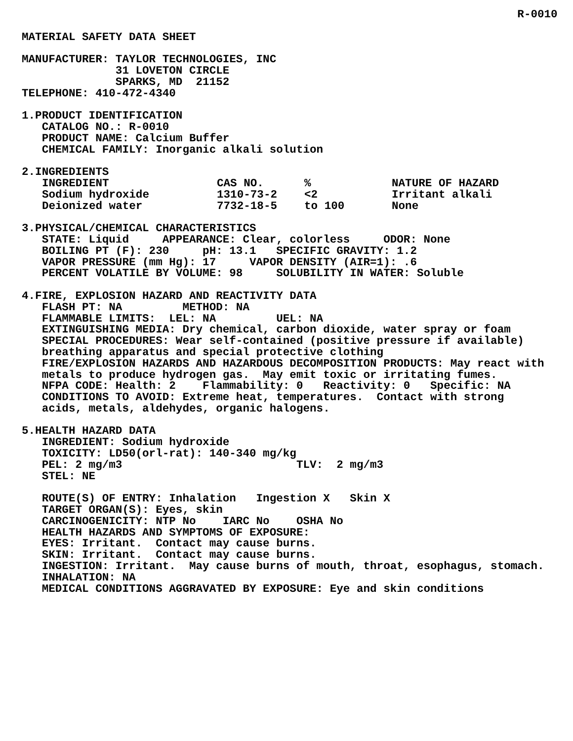R-0010

MATERIAL SAFETY DATA SHEET

MANUFACTURER: TAYLOR TECHNOLOGIES, INC
              31 LOVETON CIRCLE
              SPARKS, MD  21152
TELEPHONE: 410-472-4340

1.PRODUCT IDENTIFICATION
   CATALOG NO.: R-0010
   PRODUCT NAME: Calcium Buffer
   CHEMICAL FAMILY: Inorganic alkali solution

2.INGREDIENTS
| INGREDIENT | CAS NO. | % | NATURE OF HAZARD |
| --- | --- | --- | --- |
| Sodium hydroxide | 1310-73-2 | <2 | Irritant alkali |
| Deionized water | 7732-18-5 | to 100 | None |
3.PHYSICAL/CHEMICAL CHARACTERISTICS STATE: Liquid APPEARANCE: Clear, colorless ODOR: None BOILING PT (F): 230 pH: 13.1 SPECIFIC GRAVITY: 1.2 VAPOR PRESSURE (mm Hg): 17 VAPOR DENSITY (AIR=1): .6 PERCENT VOLATILE BY VOLUME: 98 SOLUBILITY IN WATER: Soluble 4.FIRE, EXPLOSION HAZARD AND REACTIVITY DATA FLASH PT: NA METHOD: NA FLAMMABLE LIMITS: LEL: NA UEL: NA EXTINGUISHING MEDIA: Dry chemical, carbon dioxide, water spray or foam SPECIAL PROCEDURES: Wear self-contained (positive pressure if available) breathing apparatus and special protective clothing FIRE/EXPLOSION HAZARDS AND HAZARDOUS DECOMPOSITION PRODUCTS: May react with metals to produce hydrogen gas. May emit toxic or irritating fumes. NFPA CODE: Health: 2 Flammability: 0 Reactivity: 0 Specific: NA CONDITIONS TO AVOID: Extreme heat, temperatures. Contact with strong acids, metals, aldehydes, organic halogens. 5.HEALTH HAZARD DATA INGREDIENT: Sodium hydroxide TOXICITY: LD50(orl-rat): 140-340 mg/kg PEL: 2 mg/m3 TLV: 2 mg/m3 STEL: NE ROUTE(S) OF ENTRY: Inhalation Ingestion X Skin X TARGET ORGAN(S): Eyes, skin CARCINOGENICITY: NTP No IARC No OSHA No HEALTH HAZARDS AND SYMPTOMS OF EXPOSURE: EYES: Irritant. Contact may cause burns. SKIN: Irritant. Contact may cause burns. INGESTION: Irritant. May cause burns of mouth, throat, esophagus, stomach. INHALATION: NA MEDICAL CONDITIONS AGGRAVATED BY EXPOSURE: Eye and skin conditions